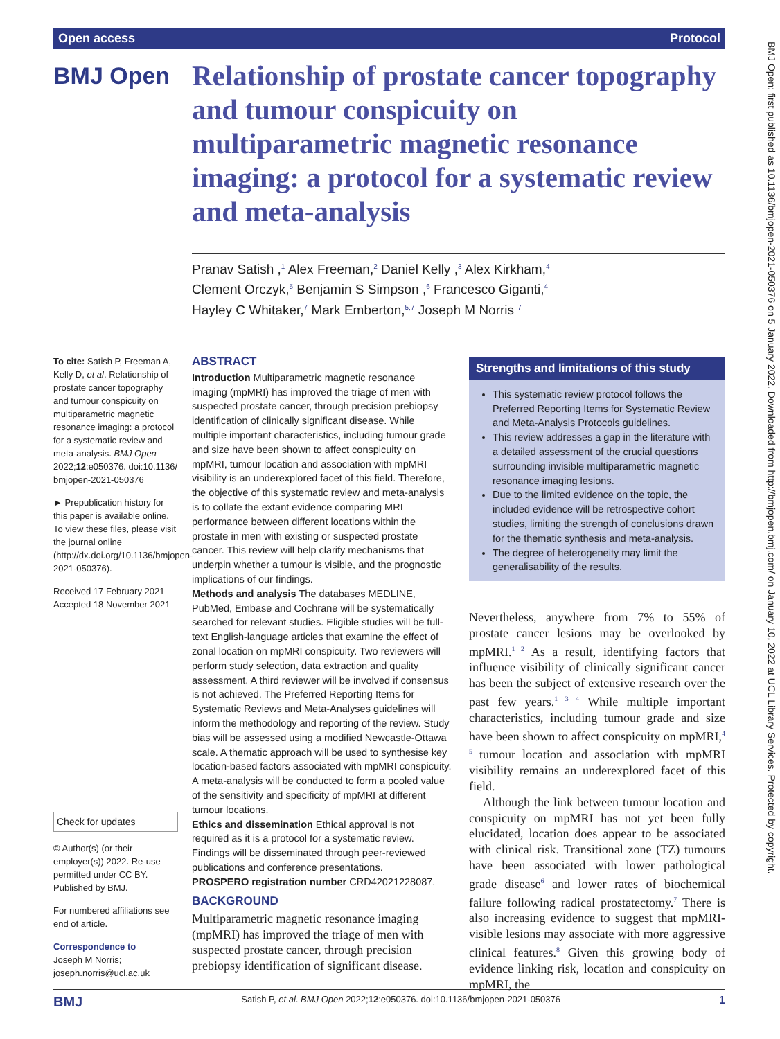Open access Protocol
BMJ Open
Relationship of prostate cancer topography and tumour conspicuity on multiparametric magnetic resonance imaging: a protocol for a systematic review and meta-analysis
Pranav Satish ,<sup>1</sup> Alex Freeman,<sup>2</sup> Daniel Kelly ,<sup>3</sup> Alex Kirkham,<sup>4</sup>
Clement Orczyk,<sup>5</sup> Benjamin S Simpson ,<sup>6</sup> Francesco Giganti,<sup>4</sup>
Hayley C Whitaker,<sup>7</sup> Mark Emberton,<sup>5,7</sup> Joseph M Norris <sup>7</sup>
To cite: Satish P, Freeman A, Kelly D, et al. Relationship of prostate cancer topography and tumour conspicuity on multiparametric magnetic resonance imaging: a protocol for a systematic review and meta-analysis. BMJ Open 2022;12:e050376. doi:10.1136/ bmjopen-2021-050376
► Prepublication history for this paper is available online. To view these files, please visit the journal online (http://dx.doi.org/10.1136/bmjopen-2021-050376).
Received 17 February 2021
Accepted 18 November 2021
Check for updates
© Author(s) (or their employer(s)) 2022. Re-use permitted under CC BY. Published by BMJ.
For numbered affiliations see end of article.
Correspondence to
Joseph M Norris; joseph.norris@ucl.ac.uk
ABSTRACT
Introduction Multiparametric magnetic resonance imaging (mpMRI) has improved the triage of men with suspected prostate cancer, through precision prebiopsy identification of clinically significant disease. While multiple important characteristics, including tumour grade and size have been shown to affect conspicuity on mpMRI, tumour location and association with mpMRI visibility is an underexplored facet of this field. Therefore, the objective of this systematic review and meta-analysis is to collate the extant evidence comparing MRI performance between different locations within the prostate in men with existing or suspected prostate cancer. This review will help clarify mechanisms that underpin whether a tumour is visible, and the prognostic implications of our findings.
Methods and analysis The databases MEDLINE, PubMed, Embase and Cochrane will be systematically searched for relevant studies. Eligible studies will be full-text English-language articles that examine the effect of zonal location on mpMRI conspicuity. Two reviewers will perform study selection, data extraction and quality assessment. A third reviewer will be involved if consensus is not achieved. The Preferred Reporting Items for Systematic Reviews and Meta-Analyses guidelines will inform the methodology and reporting of the review. Study bias will be assessed using a modified Newcastle-Ottawa scale. A thematic approach will be used to synthesise key location-based factors associated with mpMRI conspicuity. A meta-analysis will be conducted to form a pooled value of the sensitivity and specificity of mpMRI at different tumour locations.
Ethics and dissemination Ethical approval is not required as it is a protocol for a systematic review. Findings will be disseminated through peer-reviewed publications and conference presentations.
PROSPERO registration number CRD42021228087.
Strengths and limitations of this study
This systematic review protocol follows the Preferred Reporting Items for Systematic Review and Meta-Analysis Protocols guidelines.
This review addresses a gap in the literature with a detailed assessment of the crucial questions surrounding invisible multiparametric magnetic resonance imaging lesions.
Due to the limited evidence on the topic, the included evidence will be retrospective cohort studies, limiting the strength of conclusions drawn for the thematic synthesis and meta-analysis.
The degree of heterogeneity may limit the generalisability of the results.
BACKGROUND
Multiparametric magnetic resonance imaging (mpMRI) has improved the triage of men with suspected prostate cancer, through precision prebiopsy identification of significant disease.
Nevertheless, anywhere from 7% to 55% of prostate cancer lesions may be overlooked by mpMRI.<sup>1 2</sup> As a result, identifying factors that influence visibility of clinically significant cancer has been the subject of extensive research over the past few years.<sup>1 3 4</sup> While multiple important characteristics, including tumour grade and size have been shown to affect conspicuity on mpMRI,<sup>4 5</sup> tumour location and association with mpMRI visibility remains an underexplored facet of this field.
Although the link between tumour location and conspicuity on mpMRI has not yet been fully elucidated, location does appear to be associated with clinical risk. Transitional zone (TZ) tumours have been associated with lower pathological grade disease<sup>6</sup> and lower rates of biochemical failure following radical prostatectomy.<sup>7</sup> There is also increasing evidence to suggest that mpMRI-visible lesions may associate with more aggressive clinical features.<sup>8</sup> Given this growing body of evidence linking risk, location and conspicuity on mpMRI, the
BMJ Satish P, et al. BMJ Open 2022;12:e050376. doi:10.1136/bmjopen-2021-050376 1
BMJ Open: first published as 10.1136/bmjopen-2021-050376 on 5 January 2022. Downloaded from http://bmjopen.bmj.com/ on January 10, 2022 at UCL Library Services. Protected by copyright.